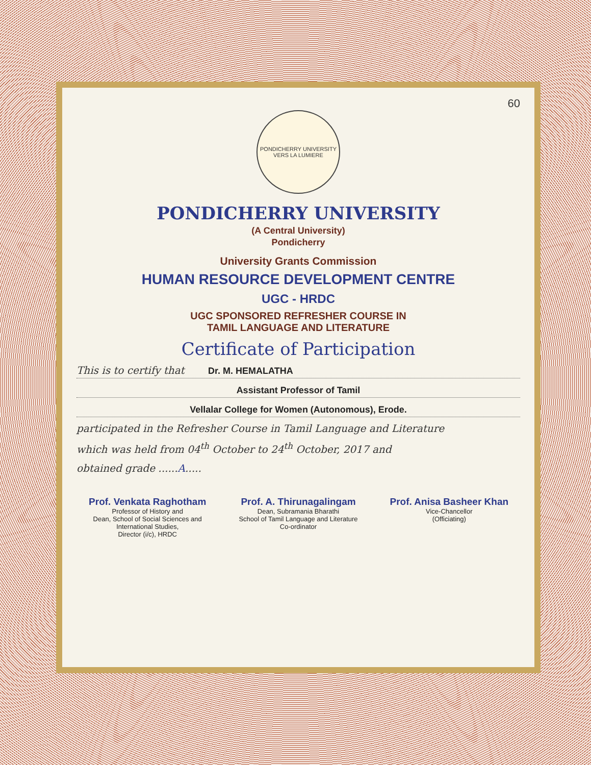60
PONDICHERRY UNIVERSITY
VERS LA LUMIERE
PONDICHERRY UNIVERSITY
(A Central University)
Pondicherry
University Grants Commission
HUMAN RESOURCE DEVELOPMENT CENTRE
UGC - HRDC
UGC SPONSORED REFRESHER COURSE IN
TAMIL LANGUAGE AND LITERATURE
Certificate of Participation
This is to certify that Dr. M. HEMALATHA
Assistant Professor of Tamil
Vellalar College for Women (Autonomous), Erode.
participated in the Refresher Course in Tamil Language and Literature
which was held from 04<sup>th</sup> October to 24<sup>th</sup> October, 2017 and
obtained grade ......A.....
Prof. Venkata Raghotham
Professor of History and
Dean, School of Social Sciences and
International Studies,
Director (i/c), HRDC
Prof. A. Thirunagalingam
Dean, Subramania Bharathi
School of Tamil Language and Literature
Co-ordinator
Prof. Anisa Basheer Khan
Vice-Chancellor
(Officiating)